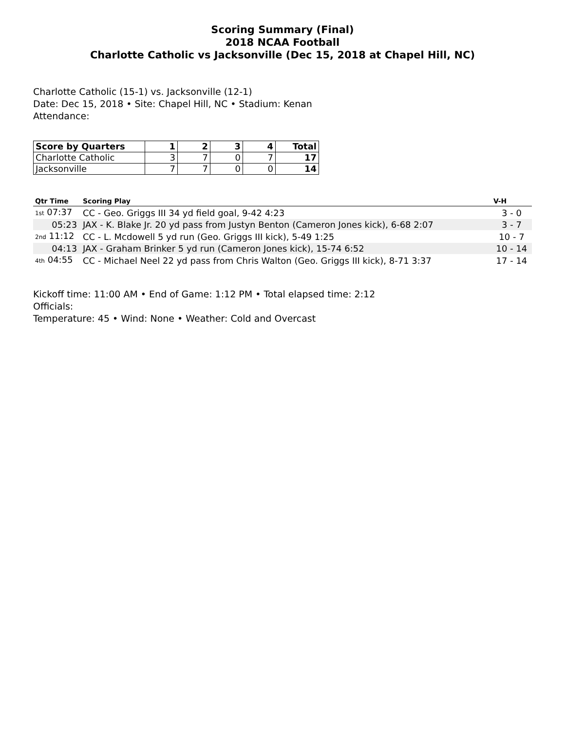Scoring Summary (Final)
2018 NCAA Football
Charlotte Catholic vs Jacksonville (Dec 15, 2018 at Chapel Hill, NC)
Charlotte Catholic (15-1) vs. Jacksonville (12-1)
Date: Dec 15, 2018 • Site: Chapel Hill, NC • Stadium: Kenan
Attendance:
| Score by Quarters | 1 | 2 | 3 | 4 | Total |
| --- | --- | --- | --- | --- | --- |
| Charlotte Catholic | 3 | 7 | 0 | 7 | 17 |
| Jacksonville | 7 | 7 | 0 | 0 | 14 |
| Qtr Time | Scoring Play | V-H |
| --- | --- | --- |
| 1st 07:37 | CC - Geo. Griggs III 34 yd field goal, 9-42 4:23 | 3 - 0 |
| 05:23 | JAX - K. Blake Jr. 20 yd pass from Justyn Benton (Cameron Jones kick), 6-68 2:07 | 3 - 7 |
| 2nd 11:12 | CC - L. Mcdowell 5 yd run (Geo. Griggs III kick), 5-49 1:25 | 10 - 7 |
| 04:13 | JAX - Graham Brinker 5 yd run (Cameron Jones kick), 15-74 6:52 | 10 - 14 |
| 4th 04:55 | CC - Michael Neel 22 yd pass from Chris Walton (Geo. Griggs III kick), 8-71 3:37 | 17 - 14 |
Kickoff time: 11:00 AM • End of Game: 1:12 PM • Total elapsed time: 2:12
Officials:
Temperature: 45 • Wind: None • Weather: Cold and Overcast